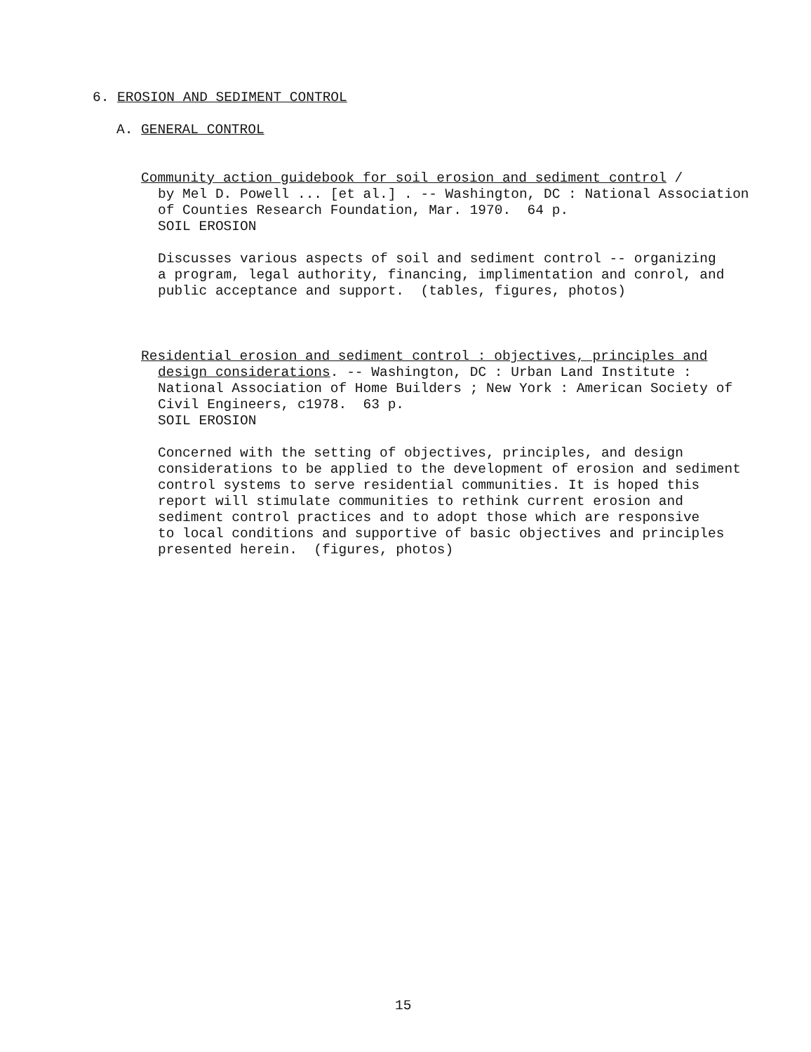6. EROSION AND SEDIMENT CONTROL
A. GENERAL CONTROL
Community action guidebook for soil erosion and sediment control /
by Mel D. Powell ... [et al.] . -- Washington, DC : National Association
of Counties Research Foundation, Mar. 1970. 64 p.
SOIL EROSION
Discusses various aspects of soil and sediment control -- organizing
a program, legal authority, financing, implimentation and conrol, and
public acceptance and support. (tables, figures, photos)
Residential erosion and sediment control : objectives, principles and
design considerations. -- Washington, DC : Urban Land Institute :
National Association of Home Builders ; New York : American Society of
Civil Engineers, c1978. 63 p.
SOIL EROSION
Concerned with the setting of objectives, principles, and design
considerations to be applied to the development of erosion and sediment
control systems to serve residential communities. It is hoped this
report will stimulate communities to rethink current erosion and
sediment control practices and to adopt those which are responsive
to local conditions and supportive of basic objectives and principles
presented herein. (figures, photos)
15